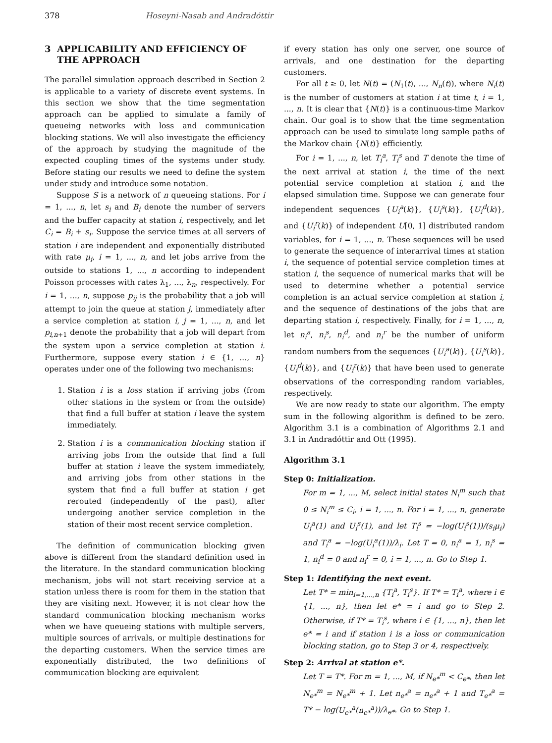378 Hoseyni-Nasab and Andradóttir
3 APPLICABILITY AND EFFICIENCY OF
THE APPROACH
The parallel simulation approach described in Section 2 is applicable to a variety of discrete event systems. In this section we show that the time segmentation approach can be applied to simulate a family of queueing networks with loss and communication blocking stations. We will also investigate the efficiency of the approach by studying the magnitude of the expected coupling times of the systems under study. Before stating our results we need to define the system under study and introduce some notation.
Suppose S is a network of n queueing stations. For i = 1, ..., n, let s<sub>i</sub> and B<sub>i</sub> denote the number of servers and the buffer capacity at station i, respectively, and let C<sub>i</sub> = B<sub>i</sub> + s<sub>i</sub>. Suppose the service times at all servers of station i are independent and exponentially distributed with rate μ<sub>i</sub>, i = 1, ..., n, and let jobs arrive from the outside to stations 1, ..., n according to independent Poisson processes with rates λ<sub>1</sub>, ..., λ<sub>n</sub>, respectively. For i = 1, ..., n, suppose p<sub>ij</sub> is the probability that a job will attempt to join the queue at station j, immediately after a service completion at station i, j = 1, ..., n, and let p<sub>i,n+1</sub> denote the probability that a job will depart from the system upon a service completion at station i. Furthermore, suppose every station i ∈ {1, ..., n} operates under one of the following two mechanisms:
1. Station i is a loss station if arriving jobs (from other stations in the system or from the outside) that find a full buffer at station i leave the system immediately.
2. Station i is a communication blocking station if arriving jobs from the outside that find a full buffer at station i leave the system immediately, and arriving jobs from other stations in the system that find a full buffer at station i get rerouted (independently of the past), after undergoing another service completion in the station of their most recent service completion.
The definition of communication blocking given above is different from the standard definition used in the literature. In the standard communication blocking mechanism, jobs will not start receiving service at a station unless there is room for them in the station that they are visiting next. However, it is not clear how the standard communication blocking mechanism works when we have queueing stations with multiple servers, multiple sources of arrivals, or multiple destinations for the departing customers. When the service times are exponentially distributed, the two definitions of communication blocking are equivalent
if every station has only one server, one source of arrivals, and one destination for the departing customers.
For all t ≥ 0, let N(t) = (N<sub>1</sub>(t), ..., N<sub>n</sub>(t)), where N<sub>i</sub>(t) is the number of customers at station i at time t, i = 1, ..., n. It is clear that {N(t)} is a continuous-time Markov chain. Our goal is to show that the time segmentation approach can be used to simulate long sample paths of the Markov chain {N(t)} efficiently.
For i = 1, ..., n, let T<sub>i</sub><sup>a</sup>, T<sub>i</sub><sup>s</sup> and T denote the time of the next arrival at station i, the time of the next potential service completion at station i, and the elapsed simulation time. Suppose we can generate four independent sequences {U<sub>i</sub><sup>a</sup>(k)}, {U<sub>i</sub><sup>s</sup>(k)}, {U<sub>i</sub><sup>d</sup>(k)}, and {U<sub>i</sub><sup>r</sup>(k)} of independent U[0, 1] distributed random variables, for i = 1, ..., n. These sequences will be used to generate the sequence of interarrival times at station i, the sequence of potential service completion times at station i, the sequence of numerical marks that will be used to determine whether a potential service completion is an actual service completion at station i, and the sequence of destinations of the jobs that are departing station i, respectively. Finally, for i = 1, ..., n, let n<sub>i</sub><sup>a</sup>, n<sub>i</sub><sup>s</sup>, n<sub>i</sub><sup>d</sup>, and n<sub>i</sub><sup>r</sup> be the number of uniform random numbers from the sequences {U<sub>i</sub><sup>a</sup>(k)}, {U<sub>i</sub><sup>s</sup>(k)}, {U<sub>i</sub><sup>d</sup>(k)}, and {U<sub>i</sub><sup>r</sup>(k)} that have been used to generate observations of the corresponding random variables, respectively.
We are now ready to state our algorithm. The empty sum in the following algorithm is defined to be zero. Algorithm 3.1 is a combination of Algorithms 2.1 and 3.1 in Andradóttir and Ott (1995).
Algorithm 3.1
Step 0: Initialization.
For m = 1, ..., M, select initial states N<sub>i</sub><sup>m</sup> such that 0 ≤ N<sub>i</sub><sup>m</sup> ≤ C<sub>i</sub>, i = 1, ..., n. For i = 1, ..., n, generate U<sub>i</sub><sup>a</sup>(1) and U<sub>i</sub><sup>s</sup>(1), and let T<sub>i</sub><sup>s</sup> = −log(U<sub>i</sub><sup>s</sup>(1))/(s<sub>i</sub>μ<sub>i</sub>) and T<sub>i</sub><sup>a</sup> = −log(U<sub>i</sub><sup>a</sup>(1))/λ<sub>i</sub>. Let T = 0, n<sub>i</sub><sup>a</sup> = 1, n<sub>i</sub><sup>s</sup> = 1, n<sub>i</sub><sup>d</sup> = 0 and n<sub>i</sub><sup>r</sup> = 0, i = 1, ..., n. Go to Step 1.
Step 1: Identifying the next event.
Let T* = min<sub>i=1,...,n</sub> {T<sub>i</sub><sup>a</sup>, T<sub>i</sub><sup>s</sup>}. If T* = T<sub>i</sub><sup>a</sup>, where i ∈ {1, ..., n}, then let e* = i and go to Step 2. Otherwise, if T* = T<sub>i</sub><sup>s</sup>, where i ∈ {1, ..., n}, then let e* = i and if station i is a loss or communication blocking station, go to Step 3 or 4, respectively.
Step 2: Arrival at station e*.
Let T = T*. For m = 1, ..., M, if N<sub>e*</sub><sup>m</sup> < C<sub>e*</sub>, then let N<sub>e*</sub><sup>m</sup> = N<sub>e*</sub><sup>m</sup> + 1. Let n<sub>e*</sub><sup>a</sup> = n<sub>e*</sub><sup>a</sup> + 1 and T<sub>e*</sub><sup>a</sup> = T* − log(U<sub>e*</sub><sup>a</sup>(n<sub>e*</sub><sup>a</sup>))/λ<sub>e*</sub>. Go to Step 1.